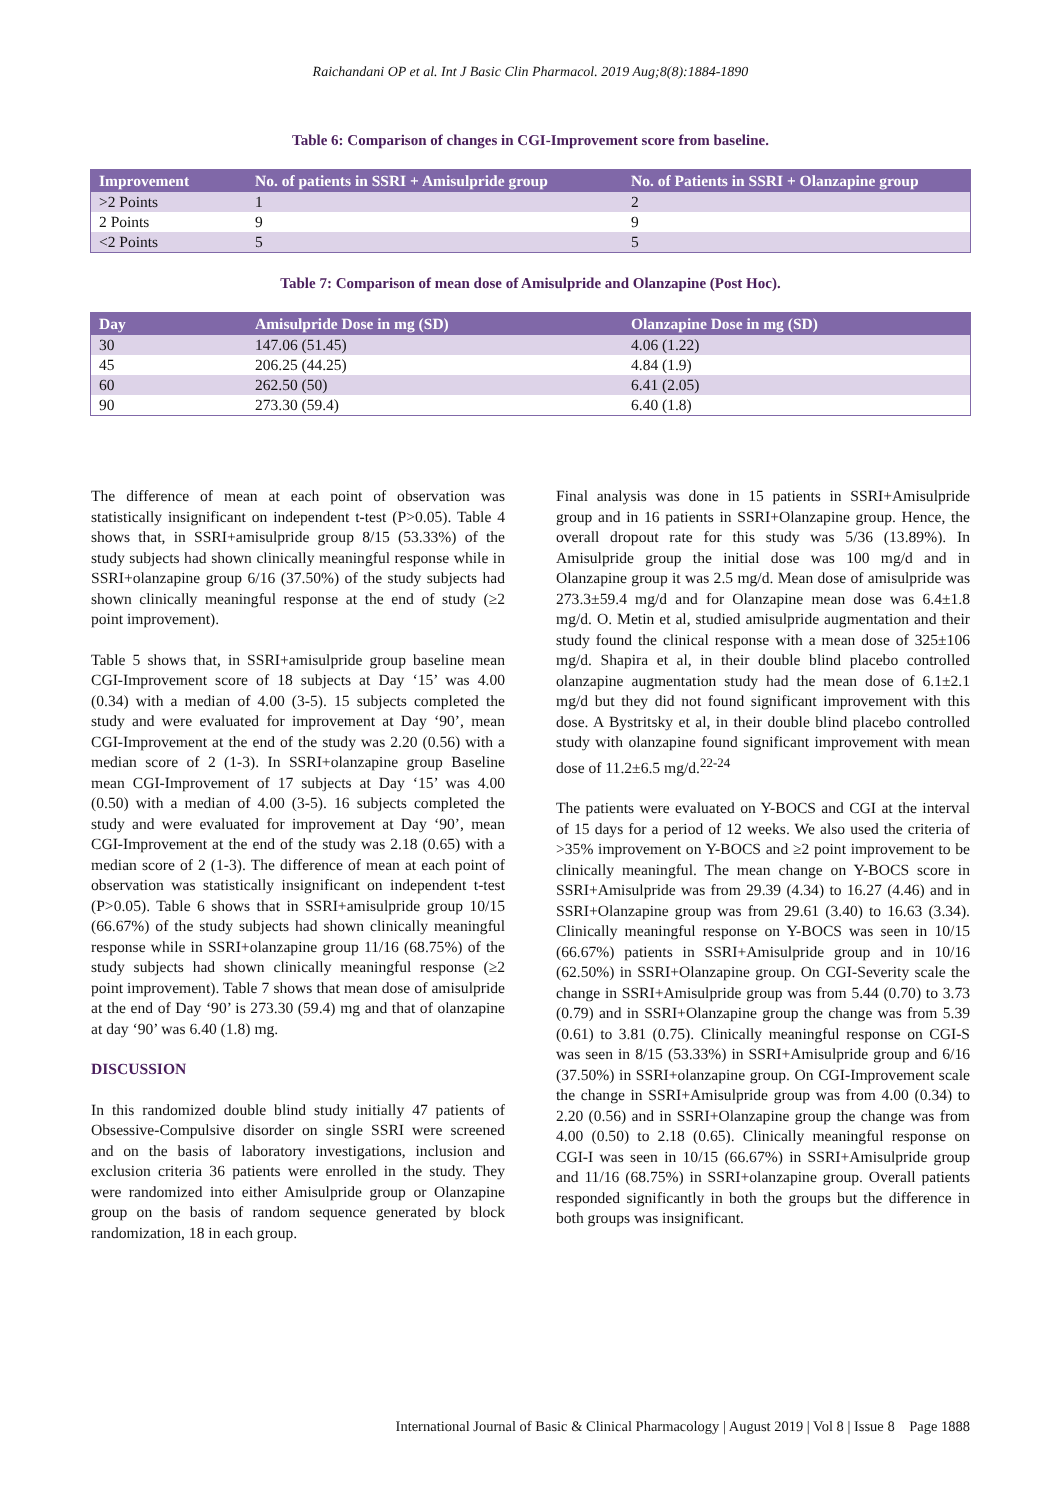Raichandani OP et al. Int J Basic Clin Pharmacol. 2019 Aug;8(8):1884-1890
Table 6: Comparison of changes in CGI-Improvement score from baseline.
| Improvement | No. of patients in SSRI + Amisulpride group | No. of Patients in SSRI + Olanzapine group |
| --- | --- | --- |
| >2 Points | 1 | 2 |
| 2 Points | 9 | 9 |
| <2 Points | 5 | 5 |
Table 7: Comparison of mean dose of Amisulpride and Olanzapine (Post Hoc).
| Day | Amisulpride Dose in mg (SD) | Olanzapine Dose in mg (SD) |
| --- | --- | --- |
| 30 | 147.06 (51.45) | 4.06 (1.22) |
| 45 | 206.25 (44.25) | 4.84 (1.9) |
| 60 | 262.50 (50) | 6.41 (2.05) |
| 90 | 273.30 (59.4) | 6.40 (1.8) |
The difference of mean at each point of observation was statistically insignificant on independent t-test (P>0.05). Table 4 shows that, in SSRI+amisulpride group 8/15 (53.33%) of the study subjects had shown clinically meaningful response while in SSRI+olanzapine group 6/16 (37.50%) of the study subjects had shown clinically meaningful response at the end of study (≥2 point improvement).
Table 5 shows that, in SSRI+amisulpride group baseline mean CGI-Improvement score of 18 subjects at Day ‘15’ was 4.00 (0.34) with a median of 4.00 (3-5). 15 subjects completed the study and were evaluated for improvement at Day ‘90’, mean CGI-Improvement at the end of the study was 2.20 (0.56) with a median score of 2 (1-3). In SSRI+olanzapine group Baseline mean CGI-Improvement of 17 subjects at Day ‘15’ was 4.00 (0.50) with a median of 4.00 (3-5). 16 subjects completed the study and were evaluated for improvement at Day ‘90’, mean CGI-Improvement at the end of the study was 2.18 (0.65) with a median score of 2 (1-3). The difference of mean at each point of observation was statistically insignificant on independent t-test (P>0.05). Table 6 shows that in SSRI+amisulpride group 10/15 (66.67%) of the study subjects had shown clinically meaningful response while in SSRI+olanzapine group 11/16 (68.75%) of the study subjects had shown clinically meaningful response (≥2 point improvement). Table 7 shows that mean dose of amisulpride at the end of Day ‘90’ is 273.30 (59.4) mg and that of olanzapine at day ‘90’ was 6.40 (1.8) mg.
DISCUSSION
In this randomized double blind study initially 47 patients of Obsessive-Compulsive disorder on single SSRI were screened and on the basis of laboratory investigations, inclusion and exclusion criteria 36 patients were enrolled in the study. They were randomized into either Amisulpride group or Olanzapine group on the basis of random sequence generated by block randomization, 18 in each group.
Final analysis was done in 15 patients in SSRI+Amisulpride group and in 16 patients in SSRI+Olanzapine group. Hence, the overall dropout rate for this study was 5/36 (13.89%). In Amisulpride group the initial dose was 100 mg/d and in Olanzapine group it was 2.5 mg/d. Mean dose of amisulpride was 273.3±59.4 mg/d and for Olanzapine mean dose was 6.4±1.8 mg/d. O. Metin et al, studied amisulpride augmentation and their study found the clinical response with a mean dose of 325±106 mg/d. Shapira et al, in their double blind placebo controlled olanzapine augmentation study had the mean dose of 6.1±2.1 mg/d but they did not found significant improvement with this dose. A Bystritsky et al, in their double blind placebo controlled study with olanzapine found significant improvement with mean dose of 11.2±6.5 mg/d.<sup>22-24</sup>
The patients were evaluated on Y-BOCS and CGI at the interval of 15 days for a period of 12 weeks. We also used the criteria of >35% improvement on Y-BOCS and ≥2 point improvement to be clinically meaningful. The mean change on Y-BOCS score in SSRI+Amisulpride was from 29.39 (4.34) to 16.27 (4.46) and in SSRI+Olanzapine group was from 29.61 (3.40) to 16.63 (3.34). Clinically meaningful response on Y-BOCS was seen in 10/15 (66.67%) patients in SSRI+Amisulpride group and in 10/16 (62.50%) in SSRI+Olanzapine group. On CGI-Severity scale the change in SSRI+Amisulpride group was from 5.44 (0.70) to 3.73 (0.79) and in SSRI+Olanzapine group the change was from 5.39 (0.61) to 3.81 (0.75). Clinically meaningful response on CGI-S was seen in 8/15 (53.33%) in SSRI+Amisulpride group and 6/16 (37.50%) in SSRI+olanzapine group. On CGI-Improvement scale the change in SSRI+Amisulpride group was from 4.00 (0.34) to 2.20 (0.56) and in SSRI+Olanzapine group the change was from 4.00 (0.50) to 2.18 (0.65). Clinically meaningful response on CGI-I was seen in 10/15 (66.67%) in SSRI+Amisulpride group and 11/16 (68.75%) in SSRI+olanzapine group. Overall patients responded significantly in both the groups but the difference in both groups was insignificant.
International Journal of Basic & Clinical Pharmacology | August 2019 | Vol 8 | Issue 8 Page 1888